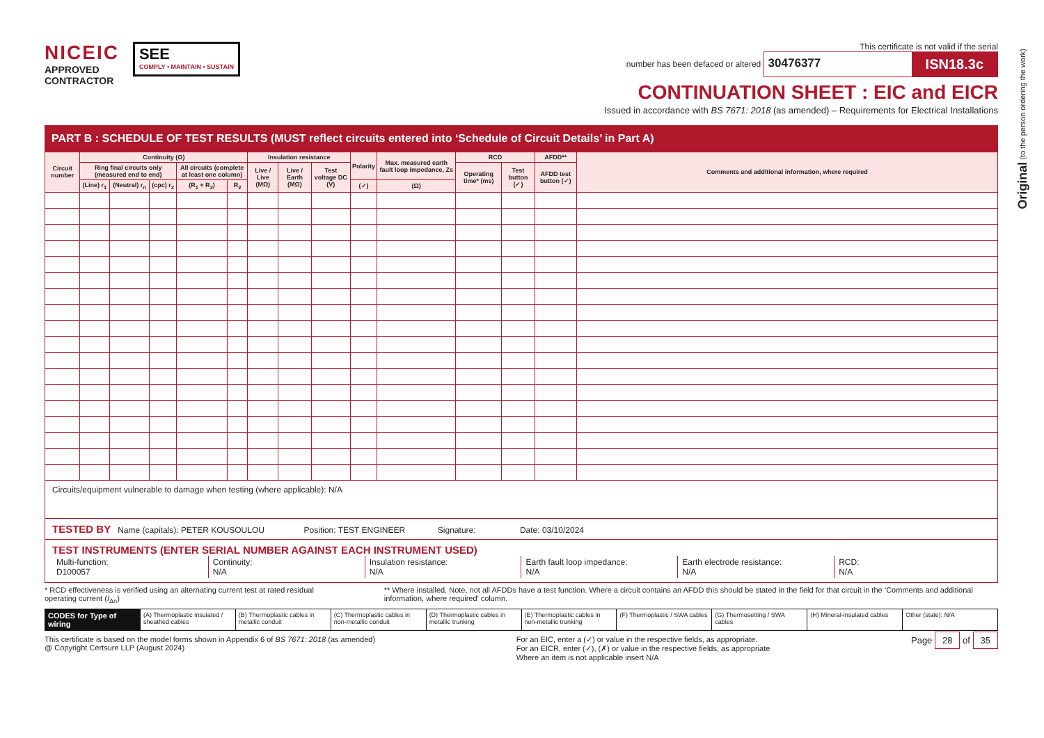Original (to the person ordering the work)
NICEIC
APPROVED
CONTRACTOR
SEE
COMPLY • MAINTAIN • SUSTAIN
This certificate is not valid if the serial
number has been defaced or altered 30476377 ISN18.3c
CONTINUATION SHEET : EIC and EICR
Issued in accordance with BS 7671: 2018 (as amended) – Requirements for Electrical Installations
PART B : SCHEDULE OF TEST RESULTS (MUST reflect circuits entered into ‘Schedule of Circuit Details’ in Part A)
| Circuit number | Continuity (Ω) | | | | | Insulation resistance | | | Polarity | Max. measured earth fault loop impedance, Zs | RCD | | AFDD** | Comments and additional information, where required |
| --- | --- | --- | --- | --- | --- | --- | --- | --- | --- | --- | --- | --- | --- | --- |
| | Ring final circuits only (measured end to end) | | | All circuits (complete at least one column) | | Live / Live (MΩ) | Live / Earth (MΩ) | Test voltage DC (V) | | | Operating time* (ms) | Test button (✓) | AFDD test button (✓) | |
| | (Line) r<sub>1</sub> | (Neutral) r<sub>n</sub> | (cpc) r<sub>2</sub> | (R<sub>1</sub> + R<sub>2</sub>) | R<sub>2</sub> | | | | (✓) | (Ω) | | | | |
Circuits/equipment vulnerable to damage when testing (where applicable): N/A
TESTED BY Name (capitals): PETER KOUSOULOU Position: TEST ENGINEER Signature: Date: 03/10/2024
TEST INSTRUMENTS (ENTER SERIAL NUMBER AGAINST EACH INSTRUMENT USED)
Multi-function:
D100057
Continuity:
N/A
Insulation resistance:
N/A
Earth fault loop impedance:
N/A
Earth electrode resistance:
N/A
RCD:
N/A
* RCD effectiveness is verified using an alternating current test at rated residual operating current (I<sub>Δn</sub>)
** Where installed. Note, not all AFDDs have a test function. Where a circuit contains an AFDD this should be stated in the field for that circuit in the ‘Comments and additional information, where required’ column.
CODES for Type of wiring
(A) Thermoplastic insulated / sheathed cables
(B) Thermoplastic cables in metallic conduit
(C) Thermoplastic cables in non-metallic conduit
(D) Thermoplastic cables in metallic trunking
(E) Thermoplastic cables in non-metallic trunking
(F) Thermoplastic / SWA cables (G) Thermosetting / SWA cables (H) Mineral-insulated cables Other (state): N/A
This certificate is based on the model forms shown in Appendix 6 of BS 7671: 2018 (as amended)
@ Copyright Certsure LLP (August 2024)
For an EIC, enter a (✓) or value in the respective fields, as appropriate.
For an EICR, enter (✓), (✗) or value in the respective fields, as appropriate
Where an item is not applicable insert N/A
Page 28 of 35